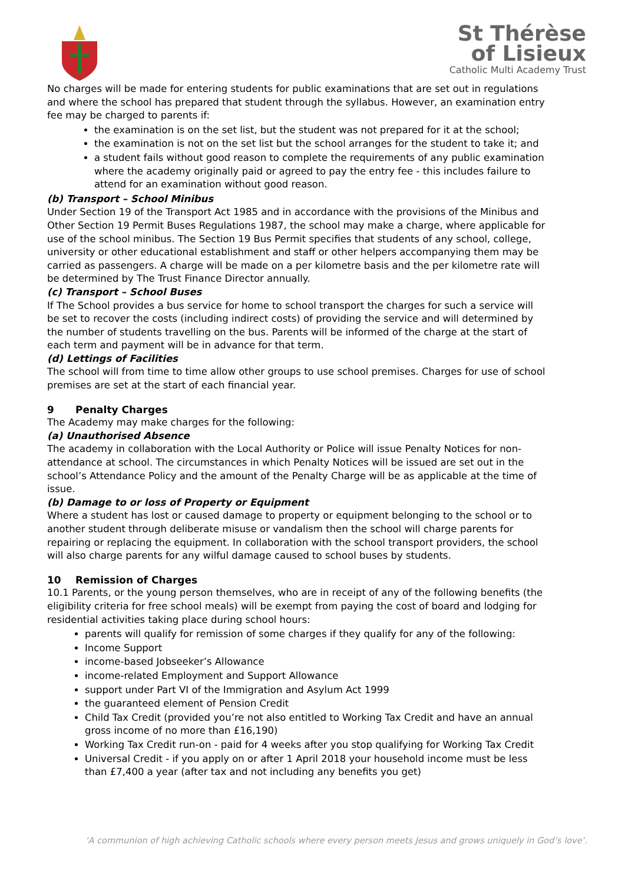St Thérèse
of Lisieux
Catholic Multi Academy Trust
No charges will be made for entering students for public examinations that are set out in regulations and where the school has prepared that student through the syllabus. However, an examination entry fee may be charged to parents if:
the examination is on the set list, but the student was not prepared for it at the school;
the examination is not on the set list but the school arranges for the student to take it; and
a student fails without good reason to complete the requirements of any public examination where the academy originally paid or agreed to pay the entry fee - this includes failure to attend for an examination without good reason.
(b) Transport – School Minibus
Under Section 19 of the Transport Act 1985 and in accordance with the provisions of the Minibus and Other Section 19 Permit Buses Regulations 1987, the school may make a charge, where applicable for use of the school minibus. The Section 19 Bus Permit specifies that students of any school, college, university or other educational establishment and staff or other helpers accompanying them may be carried as passengers. A charge will be made on a per kilometre basis and the per kilometre rate will be determined by The Trust Finance Director annually.
(c) Transport – School Buses
If The School provides a bus service for home to school transport the charges for such a service will be set to recover the costs (including indirect costs) of providing the service and will determined by the number of students travelling on the bus. Parents will be informed of the charge at the start of each term and payment will be in advance for that term.
(d) Lettings of Facilities
The school will from time to time allow other groups to use school premises. Charges for use of school premises are set at the start of each financial year.
9 Penalty Charges
The Academy may make charges for the following:
(a) Unauthorised Absence
The academy in collaboration with the Local Authority or Police will issue Penalty Notices for non-attendance at school. The circumstances in which Penalty Notices will be issued are set out in the school’s Attendance Policy and the amount of the Penalty Charge will be as applicable at the time of issue.
(b) Damage to or loss of Property or Equipment
Where a student has lost or caused damage to property or equipment belonging to the school or to another student through deliberate misuse or vandalism then the school will charge parents for repairing or replacing the equipment. In collaboration with the school transport providers, the school will also charge parents for any wilful damage caused to school buses by students.
10 Remission of Charges
10.1 Parents, or the young person themselves, who are in receipt of any of the following benefits (the eligibility criteria for free school meals) will be exempt from paying the cost of board and lodging for residential activities taking place during school hours:
parents will qualify for remission of some charges if they qualify for any of the following:
Income Support
income-based Jobseeker’s Allowance
income-related Employment and Support Allowance
support under Part VI of the Immigration and Asylum Act 1999
the guaranteed element of Pension Credit
Child Tax Credit (provided you’re not also entitled to Working Tax Credit and have an annual gross income of no more than £16,190)
Working Tax Credit run-on - paid for 4 weeks after you stop qualifying for Working Tax Credit
Universal Credit - if you apply on or after 1 April 2018 your household income must be less than £7,400 a year (after tax and not including any benefits you get)
‘A communion of high achieving Catholic schools where every person meets Jesus and grows uniquely in God’s love’.